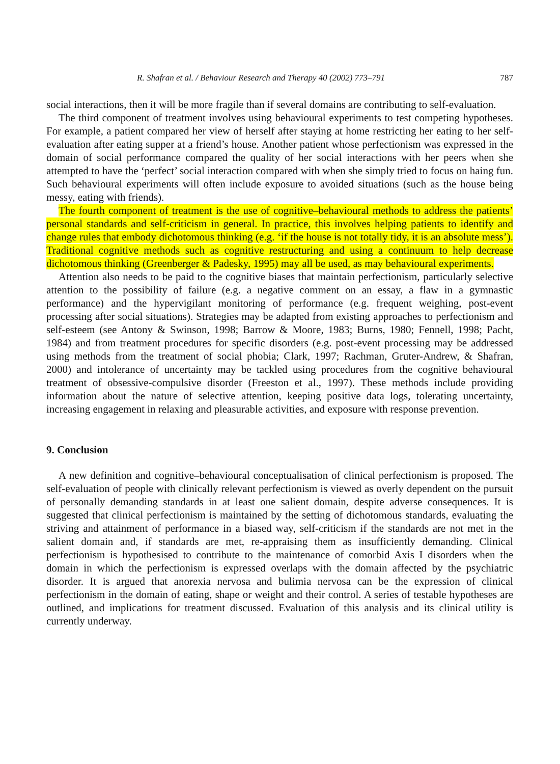R. Shafran et al. / Behaviour Research and Therapy 40 (2002) 773–791 787
social interactions, then it will be more fragile than if several domains are contributing to self-evaluation.
The third component of treatment involves using behavioural experiments to test competing hypotheses. For example, a patient compared her view of herself after staying at home restricting her eating to her self-evaluation after eating supper at a friend’s house. Another patient whose perfectionism was expressed in the domain of social performance compared the quality of her social interactions with her peers when she attempted to have the ‘perfect’ social interaction compared with when she simply tried to focus on haing fun. Such behavioural experiments will often include exposure to avoided situations (such as the house being messy, eating with friends).
The fourth component of treatment is the use of cognitive–behavioural methods to address the patients’ personal standards and self-criticism in general. In practice, this involves helping patients to identify and change rules that embody dichotomous thinking (e.g. ‘if the house is not totally tidy, it is an absolute mess’). Traditional cognitive methods such as cognitive restructuring and using a continuum to help decrease dichotomous thinking (Greenberger & Padesky, 1995) may all be used, as may behavioural experiments.
Attention also needs to be paid to the cognitive biases that maintain perfectionism, particularly selective attention to the possibility of failure (e.g. a negative comment on an essay, a flaw in a gymnastic performance) and the hypervigilant monitoring of performance (e.g. frequent weighing, post-event processing after social situations). Strategies may be adapted from existing approaches to perfectionism and self-esteem (see Antony & Swinson, 1998; Barrow & Moore, 1983; Burns, 1980; Fennell, 1998; Pacht, 1984) and from treatment procedures for specific disorders (e.g. post-event processing may be addressed using methods from the treatment of social phobia; Clark, 1997; Rachman, Gruter-Andrew, & Shafran, 2000) and intolerance of uncertainty may be tackled using procedures from the cognitive behavioural treatment of obsessive-compulsive disorder (Freeston et al., 1997). These methods include providing information about the nature of selective attention, keeping positive data logs, tolerating uncertainty, increasing engagement in relaxing and pleasurable activities, and exposure with response prevention.
9. Conclusion
A new definition and cognitive–behavioural conceptualisation of clinical perfectionism is proposed. The self-evaluation of people with clinically relevant perfectionism is viewed as overly dependent on the pursuit of personally demanding standards in at least one salient domain, despite adverse consequences. It is suggested that clinical perfectionism is maintained by the setting of dichotomous standards, evaluating the striving and attainment of performance in a biased way, self-criticism if the standards are not met in the salient domain and, if standards are met, re-appraising them as insufficiently demanding. Clinical perfectionism is hypothesised to contribute to the maintenance of comorbid Axis I disorders when the domain in which the perfectionism is expressed overlaps with the domain affected by the psychiatric disorder. It is argued that anorexia nervosa and bulimia nervosa can be the expression of clinical perfectionism in the domain of eating, shape or weight and their control. A series of testable hypotheses are outlined, and implications for treatment discussed. Evaluation of this analysis and its clinical utility is currently underway.